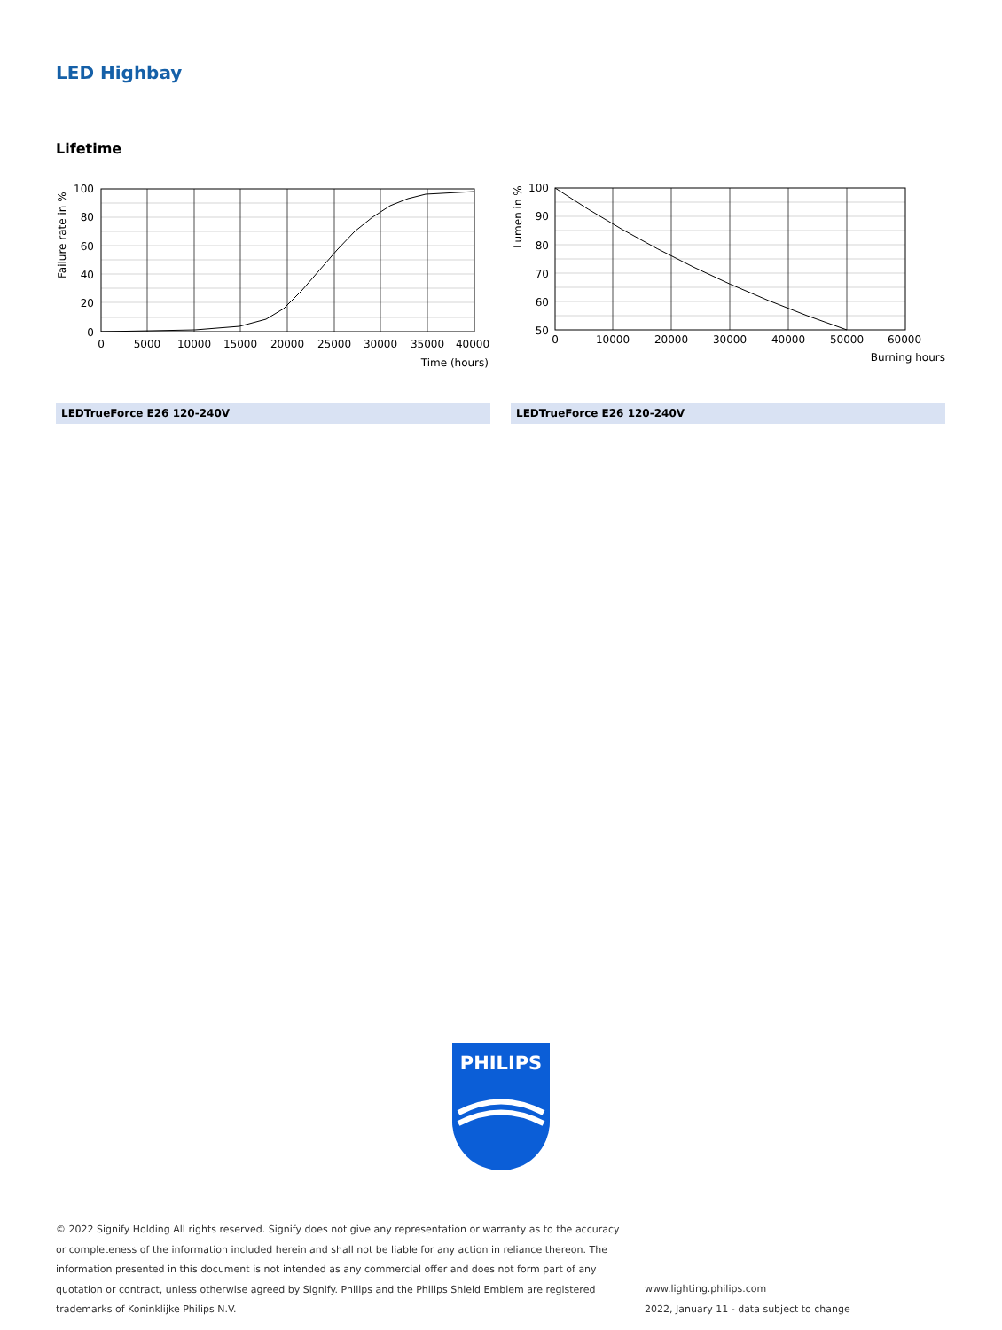LED Highbay
Lifetime
100
80
60
40
20
0
0
5000
10000
15000
20000
25000
30000
35000
40000
Time (hours)
Failure rate in %
100
90
80
70
60
50
0
10000
20000
30000
40000
50000
60000
Burning hours
Lumen in %
LEDTrueForce E26 120-240V LEDTrueForce E26 120-240V
PHILIPS
© 2022 Signify Holding All rights reserved. Signify does not give any representation or warranty as to the accuracy or completeness of the information included herein and shall not be liable for any action in reliance thereon. The information presented in this document is not intended as any commercial offer and does not form part of any quotation or contract, unless otherwise agreed by Signify. Philips and the Philips Shield Emblem are registered trademarks of Koninklijke Philips N.V.
www.lighting.philips.com
2022, January 11 - data subject to change